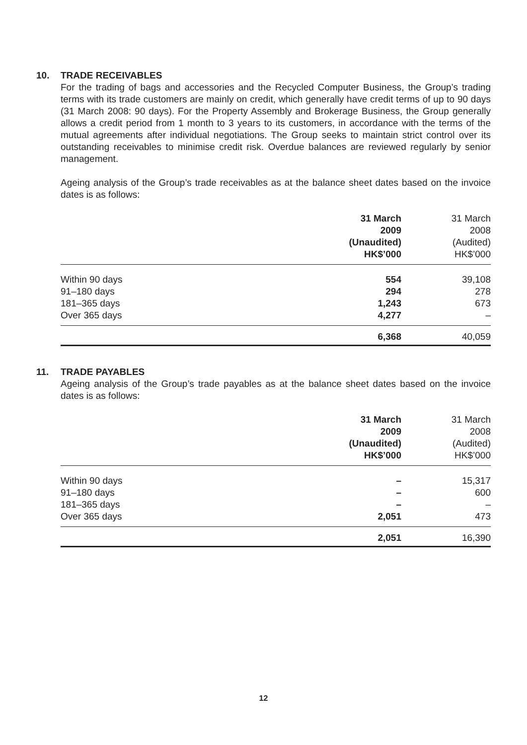10. TRADE RECEIVABLES
For the trading of bags and accessories and the Recycled Computer Business, the Group’s trading terms with its trade customers are mainly on credit, which generally have credit terms of up to 90 days (31 March 2008: 90 days). For the Property Assembly and Brokerage Business, the Group generally allows a credit period from 1 month to 3 years to its customers, in accordance with the terms of the mutual agreements after individual negotiations. The Group seeks to maintain strict control over its outstanding receivables to minimise credit risk. Overdue balances are reviewed regularly by senior management.
Ageing analysis of the Group’s trade receivables as at the balance sheet dates based on the invoice dates is as follows:
| | 31 March 2009 (Unaudited) HK$’000 | 31 March 2008 (Audited) HK$’000 |
| --- | --- | --- |
| Within 90 days | 554 | 39,108 |
| 91–180 days | 294 | 278 |
| 181–365 days | 1,243 | 673 |
| Over 365 days | 4,277 | – |
| | 6,368 | 40,059 |
11. TRADE PAYABLES
Ageing analysis of the Group’s trade payables as at the balance sheet dates based on the invoice dates is as follows:
| | 31 March 2009 (Unaudited) HK$’000 | 31 March 2008 (Audited) HK$’000 |
| --- | --- | --- |
| Within 90 days | – | 15,317 |
| 91–180 days | – | 600 |
| 181–365 days | – | – |
| Over 365 days | 2,051 | 473 |
| | 2,051 | 16,390 |
12